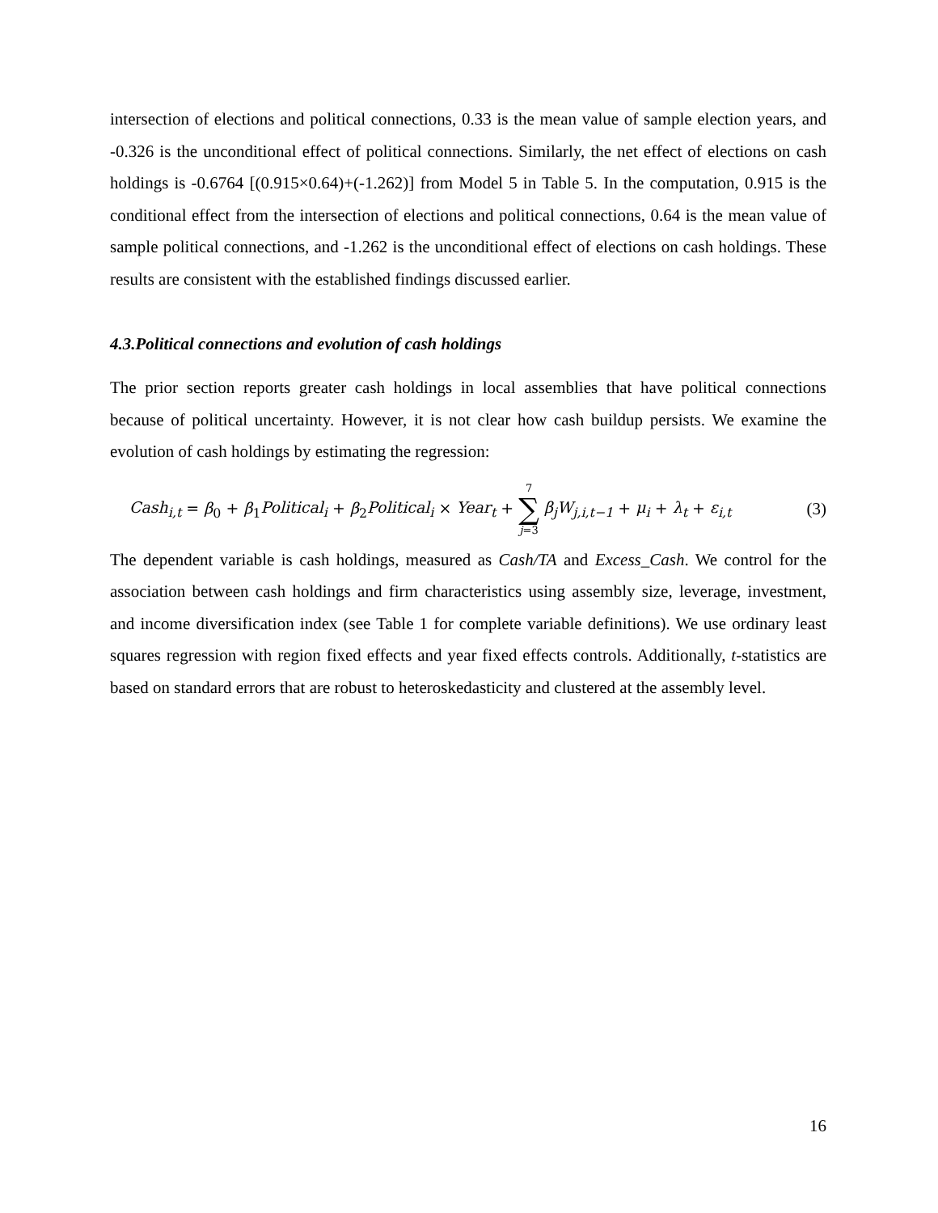intersection of elections and political connections, 0.33 is the mean value of sample election years, and -0.326 is the unconditional effect of political connections. Similarly, the net effect of elections on cash holdings is -0.6764 [(0.915×0.64)+(-1.262)] from Model 5 in Table 5. In the computation, 0.915 is the conditional effect from the intersection of elections and political connections, 0.64 is the mean value of sample political connections, and -1.262 is the unconditional effect of elections on cash holdings. These results are consistent with the established findings discussed earlier.
4.3.Political connections and evolution of cash holdings
The prior section reports greater cash holdings in local assemblies that have political connections because of political uncertainty. However, it is not clear how cash buildup persists. We examine the evolution of cash holdings by estimating the regression:
Cash<sub>i,t</sub> = β<sub>0</sub> + β<sub>1</sub>Political<sub>i</sub> + β<sub>2</sub>Political<sub>i</sub> × Year<sub>t</sub> + 7 ∑ j=3 β<sub>j</sub>W<sub>j,i,t−1</sub> + μ<sub>i</sub> + λ<sub>t</sub> + ε<sub>i,t</sub>
(3)
The dependent variable is cash holdings, measured as Cash/TA and Excess_Cash. We control for the association between cash holdings and firm characteristics using assembly size, leverage, investment, and income diversification index (see Table 1 for complete variable definitions). We use ordinary least squares regression with region fixed effects and year fixed effects controls. Additionally, t-statistics are based on standard errors that are robust to heteroskedasticity and clustered at the assembly level.
16